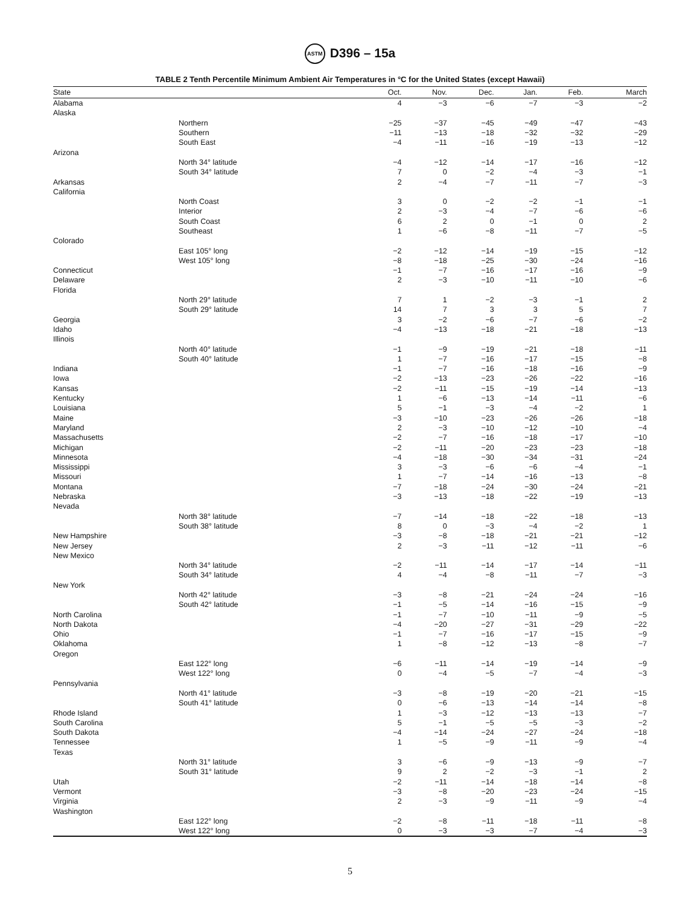ASTM D396 – 15a
TABLE 2 Tenth Percentile Minimum Ambient Air Temperatures in °C for the United States (except Hawaii)
| State | | Oct. | Nov. | Dec. | Jan. | Feb. | March |
| --- | --- | --- | --- | --- | --- | --- | --- |
| Alabama | | 4 | −3 | −6 | −7 | −3 | −2 |
| Alaska | | | | | | | |
| | Northern | −25 | −37 | −45 | −49 | −47 | −43 |
| | Southern | −11 | −13 | −18 | −32 | −32 | −29 |
| | South East | −4 | −11 | −16 | −19 | −13 | −12 |
| Arizona | | | | | | | |
| | North 34° latitude | −4 | −12 | −14 | −17 | −16 | −12 |
| | South 34° latitude | 7 | 0 | −2 | −4 | −3 | −1 |
| Arkansas | | 2 | −4 | −7 | −11 | −7 | −3 |
| California | | | | | | | |
| | North Coast | 3 | 0 | −2 | −2 | −1 | −1 |
| | Interior | 2 | −3 | −4 | −7 | −6 | −6 |
| | South Coast | 6 | 2 | 0 | −1 | 0 | 2 |
| | Southeast | 1 | −6 | −8 | −11 | −7 | −5 |
| Colorado | | | | | | | |
| | East 105° long | −2 | −12 | −14 | −19 | −15 | −12 |
| | West 105° long | −8 | −18 | −25 | −30 | −24 | −16 |
| Connecticut | | −1 | −7 | −16 | −17 | −16 | −9 |
| Delaware | | 2 | −3 | −10 | −11 | −10 | −6 |
| Florida | | | | | | | |
| | North 29° latitude | 7 | 1 | −2 | −3 | −1 | 2 |
| | South 29° latitude | 14 | 7 | 3 | 3 | 5 | 7 |
| Georgia | | 3 | −2 | −6 | −7 | −6 | −2 |
| Idaho | | −4 | −13 | −18 | −21 | −18 | −13 |
| Illinois | | | | | | | |
| | North 40° latitude | −1 | −9 | −19 | −21 | −18 | −11 |
| | South 40° latitude | 1 | −7 | −16 | −17 | −15 | −8 |
| Indiana | | −1 | −7 | −16 | −18 | −16 | −9 |
| Iowa | | −2 | −13 | −23 | −26 | −22 | −16 |
| Kansas | | −2 | −11 | −15 | −19 | −14 | −13 |
| Kentucky | | 1 | −6 | −13 | −14 | −11 | −6 |
| Louisiana | | 5 | −1 | −3 | −4 | −2 | 1 |
| Maine | | −3 | −10 | −23 | −26 | −26 | −18 |
| Maryland | | 2 | −3 | −10 | −12 | −10 | −4 |
| Massachusetts | | −2 | −7 | −16 | −18 | −17 | −10 |
| Michigan | | −2 | −11 | −20 | −23 | −23 | −18 |
| Minnesota | | −4 | −18 | −30 | −34 | −31 | −24 |
| Mississippi | | 3 | −3 | −6 | −6 | −4 | −1 |
| Missouri | | 1 | −7 | −14 | −16 | −13 | −8 |
| Montana | | −7 | −18 | −24 | −30 | −24 | −21 |
| Nebraska | | −3 | −13 | −18 | −22 | −19 | −13 |
| Nevada | | | | | | | |
| | North 38° latitude | −7 | −14 | −18 | −22 | −18 | −13 |
| | South 38° latitude | 8 | 0 | −3 | −4 | −2 | 1 |
| New Hampshire | | −3 | −8 | −18 | −21 | −21 | −12 |
| New Jersey | | 2 | −3 | −11 | −12 | −11 | −6 |
| New Mexico | | | | | | | |
| | North 34° latitude | −2 | −11 | −14 | −17 | −14 | −11 |
| | South 34° latitude | 4 | −4 | −8 | −11 | −7 | −3 |
| New York | | | | | | | |
| | North 42° latitude | −3 | −8 | −21 | −24 | −24 | −16 |
| | South 42° latitude | −1 | −5 | −14 | −16 | −15 | −9 |
| North Carolina | | −1 | −7 | −10 | −11 | −9 | −5 |
| North Dakota | | −4 | −20 | −27 | −31 | −29 | −22 |
| Ohio | | −1 | −7 | −16 | −17 | −15 | −9 |
| Oklahoma | | 1 | −8 | −12 | −13 | −8 | −7 |
| Oregon | | | | | | | |
| | East 122° long | −6 | −11 | −14 | −19 | −14 | −9 |
| | West 122° long | 0 | −4 | −5 | −7 | −4 | −3 |
| Pennsylvania | | | | | | | |
| | North 41° latitude | −3 | −8 | −19 | −20 | −21 | −15 |
| | South 41° latitude | 0 | −6 | −13 | −14 | −14 | −8 |
| Rhode Island | | 1 | −3 | −12 | −13 | −13 | −7 |
| South Carolina | | 5 | −1 | −5 | −5 | −3 | −2 |
| South Dakota | | −4 | −14 | −24 | −27 | −24 | −18 |
| Tennessee | | 1 | −5 | −9 | −11 | −9 | −4 |
| Texas | | | | | | | |
| | North 31° latitude | 3 | −6 | −9 | −13 | −9 | −7 |
| | South 31° latitude | 9 | 2 | −2 | −3 | −1 | 2 |
| Utah | | −2 | −11 | −14 | −18 | −14 | −8 |
| Vermont | | −3 | −8 | −20 | −23 | −24 | −15 |
| Virginia | | 2 | −3 | −9 | −11 | −9 | −4 |
| Washington | | | | | | | |
| | East 122° long | −2 | −8 | −11 | −18 | −11 | −8 |
| | West 122° long | 0 | −3 | −3 | −7 | −4 | −3 |
5